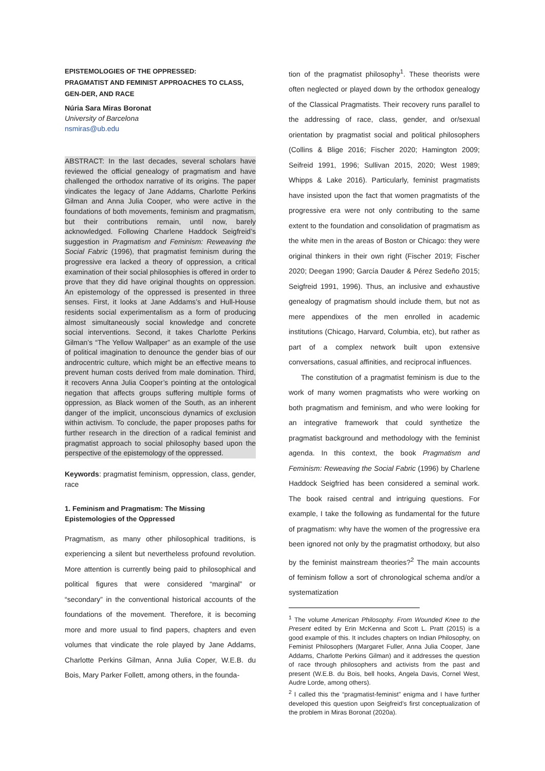EPISTEMOLOGIES OF THE OPPRESSED:
PRAGMATIST AND FEMINIST APPROACHES TO CLASS, GEN-DER, AND RACE
Núria Sara Miras Boronat
University of Barcelona
nsmiras@ub.edu
ABSTRACT: In the last decades, several scholars have reviewed the official genealogy of pragmatism and have challenged the orthodox narrative of its origins. The paper vindicates the legacy of Jane Addams, Charlotte Perkins Gilman and Anna Julia Cooper, who were active in the foundations of both movements, feminism and pragmatism, but their contributions remain, until now, barely acknowledged. Following Charlene Haddock Seigfreid’s suggestion in Pragmatism and Feminism: Reweaving the Social Fabric (1996), that pragmatist feminism during the progressive era lacked a theory of oppression, a critical examination of their social philosophies is offered in order to prove that they did have original thoughts on oppression. An epistemology of the oppressed is presented in three senses. First, it looks at Jane Addams’s and Hull-House residents social experimentalism as a form of producing almost simultaneously social knowledge and concrete social interventions. Second, it takes Charlotte Perkins Gilman’s “The Yellow Wallpaper” as an example of the use of political imagination to denounce the gender bias of our androcentric culture, which might be an effective means to prevent human costs derived from male domination. Third, it recovers Anna Julia Cooper’s pointing at the ontological negation that affects groups suffering multiple forms of oppression, as Black women of the South, as an inherent danger of the implicit, unconscious dynamics of exclusion within activism. To conclude, the paper proposes paths for further research in the direction of a radical feminist and pragmatist approach to social philosophy based upon the perspective of the epistemology of the oppressed.
Keywords: pragmatist feminism, oppression, class, gender, race
1. Feminism and Pragmatism: The Missing Epistemologies of the Oppressed
Pragmatism, as many other philosophical traditions, is experiencing a silent but nevertheless profound revolution. More attention is currently being paid to philosophical and political figures that were considered “marginal” or “secondary” in the conventional historical accounts of the foundations of the movement. Therefore, it is becoming more and more usual to find papers, chapters and even volumes that vindicate the role played by Jane Addams, Charlotte Perkins Gilman, Anna Julia Coper, W.E.B. du Bois, Mary Parker Follett, among others, in the founda-
tion of the pragmatist philosophy<sup>1</sup>. These theorists were often neglected or played down by the orthodox genealogy of the Classical Pragmatists. Their recovery runs parallel to the addressing of race, class, gender, and or/sexual orientation by pragmatist social and political philosophers (Collins & Blige 2016; Fischer 2020; Hamington 2009; Seifreid 1991, 1996; Sullivan 2015, 2020; West 1989; Whipps & Lake 2016). Particularly, feminist pragmatists have insisted upon the fact that women pragmatists of the progressive era were not only contributing to the same extent to the foundation and consolidation of pragmatism as the white men in the areas of Boston or Chicago: they were original thinkers in their own right (Fischer 2019; Fischer 2020; Deegan 1990; García Dauder & Pérez Sedeño 2015; Seigfreid 1991, 1996). Thus, an inclusive and exhaustive genealogy of pragmatism should include them, but not as mere appendixes of the men enrolled in academic institutions (Chicago, Harvard, Columbia, etc), but rather as part of a complex network built upon extensive conversations, casual affinities, and reciprocal influences.
The constitution of a pragmatist feminism is due to the work of many women pragmatists who were working on both pragmatism and feminism, and who were looking for an integrative framework that could synthetize the pragmatist background and methodology with the feminist agenda. In this context, the book Pragmatism and Feminism: Reweaving the Social Fabric (1996) by Charlene Haddock Seigfried has been considered a seminal work. The book raised central and intriguing questions. For example, I take the following as fundamental for the future of pragmatism: why have the women of the progressive era been ignored not only by the pragmatist orthodoxy, but also by the feminist mainstream theories?<sup>2</sup> The main accounts of feminism follow a sort of chronological schema and/or a systematization
<sup>1</sup> The volume American Philosophy. From Wounded Knee to the Present edited by Erin McKenna and Scott L. Pratt (2015) is a good example of this. It includes chapters on Indian Philosophy, on Feminist Philosophers (Margaret Fuller, Anna Julia Cooper, Jane Addams, Charlotte Perkins Gilman) and it addresses the question of race through philosophers and activists from the past and present (W.E.B. du Bois, bell hooks, Angela Davis, Cornel West, Audre Lorde, among others).
<sup>2</sup> I called this the “pragmatist-feminist” enigma and I have further developed this question upon Seigfreid’s first conceptualization of the problem in Miras Boronat (2020a).